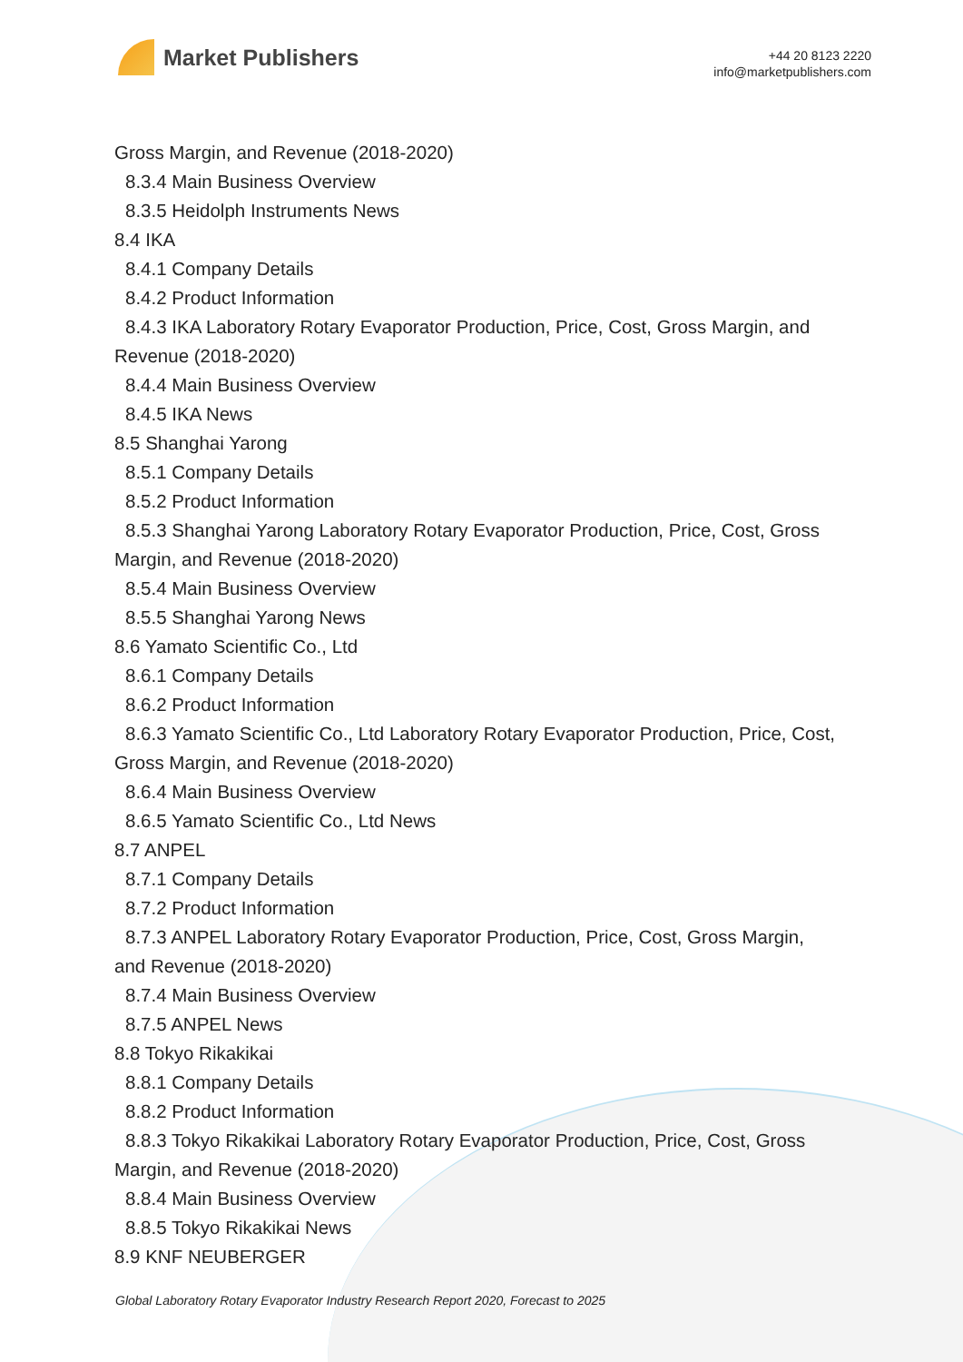Market Publishers
+44 20 8123 2220
info@marketpublishers.com
Gross Margin, and Revenue (2018-2020)
8.3.4 Main Business Overview
8.3.5 Heidolph Instruments News
8.4 IKA
8.4.1 Company Details
8.4.2 Product Information
8.4.3 IKA Laboratory Rotary Evaporator Production, Price, Cost, Gross Margin, and
Revenue (2018-2020)
8.4.4 Main Business Overview
8.4.5 IKA News
8.5 Shanghai Yarong
8.5.1 Company Details
8.5.2 Product Information
8.5.3 Shanghai Yarong Laboratory Rotary Evaporator Production, Price, Cost, Gross
Margin, and Revenue (2018-2020)
8.5.4 Main Business Overview
8.5.5 Shanghai Yarong News
8.6 Yamato Scientific Co., Ltd
8.6.1 Company Details
8.6.2 Product Information
8.6.3 Yamato Scientific Co., Ltd Laboratory Rotary Evaporator Production, Price, Cost,
Gross Margin, and Revenue (2018-2020)
8.6.4 Main Business Overview
8.6.5 Yamato Scientific Co., Ltd News
8.7 ANPEL
8.7.1 Company Details
8.7.2 Product Information
8.7.3 ANPEL Laboratory Rotary Evaporator Production, Price, Cost, Gross Margin,
and Revenue (2018-2020)
8.7.4 Main Business Overview
8.7.5 ANPEL News
8.8 Tokyo Rikakikai
8.8.1 Company Details
8.8.2 Product Information
8.8.3 Tokyo Rikakikai Laboratory Rotary Evaporator Production, Price, Cost, Gross
Margin, and Revenue (2018-2020)
8.8.4 Main Business Overview
8.8.5 Tokyo Rikakikai News
8.9 KNF NEUBERGER
Global Laboratory Rotary Evaporator Industry Research Report 2020, Forecast to 2025